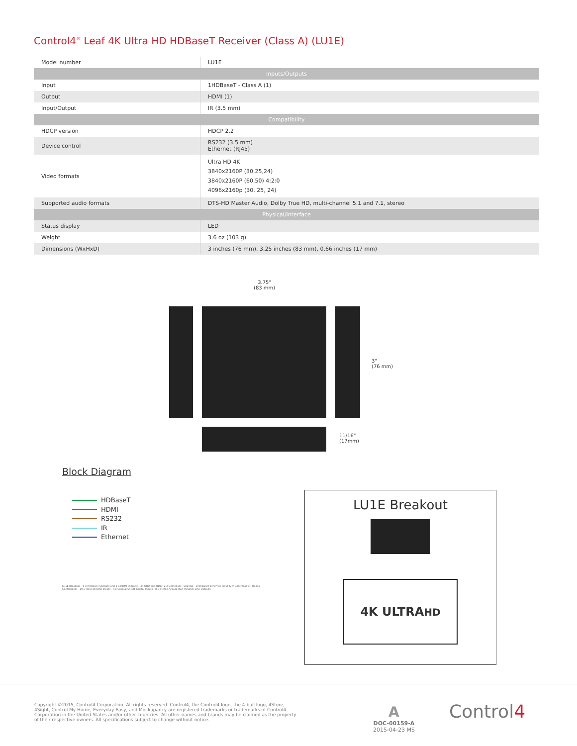Control4<sup>®</sup> Leaf 4K Ultra HD HDBaseT Receiver (Class A) (LU1E)
| Model number | LU1E |
| Inputs/Outputs | |
| Input | 1HDBaseT - Class A (1) |
| Output | HDMI (1) |
| Input/Output | IR (3.5 mm) |
| Compatibility | |
| HDCP version | HDCP 2.2 |
| Device control | RS232 (3.5 mm) Ethernet (RJ45) |
| Video formats | Ultra HD 4K 3840x2160P (30,25,24) 3840x2160P (60,50) 4:2:0 4096x2160p (30, 25, 24) |
| Supported audio formats | DTS-HD Master Audio, Dolby True HD, multi-channel 5.1 and 7.1, stereo |
| Physical/Interface | |
| Status display | LED |
| Weight | 3.6 oz (103 g) |
| Dimensions (WxHxD) | 3 inches (76 mm), 3.25 inches (83 mm), 0.66 inches (17 mm) |
3.75"
(83 mm)
3"
(76 mm)
11/16"
(17mm)
Block Diagram
HDBaseT
HDMI
RS232
IR
Ethernet
LU1E Breakout · 8 x HDBaseT Outputs and 2 x HDMI Outputs - 4K UHD and HDCP 2.2 Compliant · LU1082 · 1000BaseT Ethernet Input & IP Controllable · RS232 Controllable · 10 x Total 4K UHD Inputs · 8 x Coaxial S/PDIF Digital Inputs · 8 x Stereo Analog RCA Variable Line Outputs
LU1E Breakout
4K ULTRAHD
Copyright ©2015, Control4 Corporation. All rights reserved. Control4, the Control4 logo, the 4-ball logo, 4Store, 4Sight, Control My Home, Everyday Easy, and Mockupancy are registered trademarks or trademarks of Control4 Corporation in the United States and/or other countries. All other names and brands may be claimed as the property of their respective owners. All specifications subject to change without notice.
A
DOC-00159-A
2015-04-23 MS
Control4